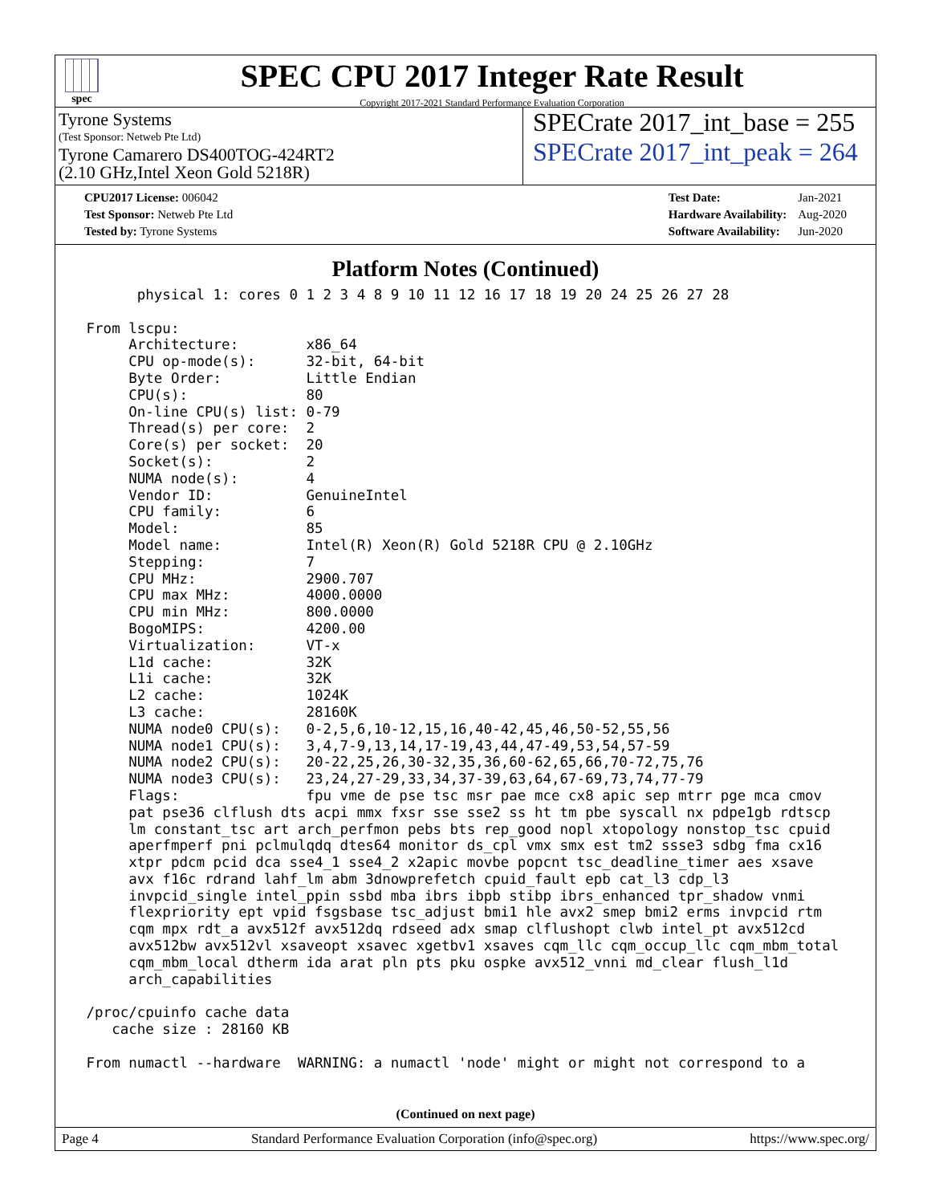spec
SPEC CPU 2017 Integer Rate Result
Copyright 2017-2021 Standard Performance Evaluation Corporation
Tyrone Systems
(Test Sponsor: Netweb Pte Ltd)
Tyrone Camarero DS400TOG-424RT2
(2.10 GHz,Intel Xeon Gold 5218R)
SPECrate 2017_int_base = 255
SPECrate 2017_int_peak = 264
| CPU2017 License: 006042 |
| Test Sponsor: Netweb Pte Ltd |
| Tested by: Tyrone Systems |
| Test Date: | Jan-2021 |
| Hardware Availability: | Aug-2020 |
| Software Availability: | Jun-2020 |
Platform Notes (Continued)
       physical 1: cores 0 1 2 3 4 8 9 10 11 12 16 17 18 19 20 24 25 26 27 28

 From lscpu:
      Architecture:        x86_64
      CPU op-mode(s):      32-bit, 64-bit
      Byte Order:          Little Endian
      CPU(s):              80
      On-line CPU(s) list: 0-79
      Thread(s) per core:  2
      Core(s) per socket:  20
      Socket(s):           2
      NUMA node(s):        4
      Vendor ID:           GenuineIntel
      CPU family:          6
      Model:               85
      Model name:          Intel(R) Xeon(R) Gold 5218R CPU @ 2.10GHz
      Stepping:            7
      CPU MHz:             2900.707
      CPU max MHz:         4000.0000
      CPU min MHz:         800.0000
      BogoMIPS:            4200.00
      Virtualization:      VT-x
      L1d cache:           32K
      L1i cache:           32K
      L2 cache:            1024K
      L3 cache:            28160K
      NUMA node0 CPU(s):   0-2,5,6,10-12,15,16,40-42,45,46,50-52,55,56
      NUMA node1 CPU(s):   3,4,7-9,13,14,17-19,43,44,47-49,53,54,57-59
      NUMA node2 CPU(s):   20-22,25,26,30-32,35,36,60-62,65,66,70-72,75,76
      NUMA node3 CPU(s):   23,24,27-29,33,34,37-39,63,64,67-69,73,74,77-79
      Flags:               fpu vme de pse tsc msr pae mce cx8 apic sep mtrr pge mca cmov
      pat pse36 clflush dts acpi mmx fxsr sse sse2 ss ht tm pbe syscall nx pdpe1gb rdtscp
      lm constant_tsc art arch_perfmon pebs bts rep_good nopl xtopology nonstop_tsc cpuid
      aperfmperf pni pclmulqdq dtes64 monitor ds_cpl vmx smx est tm2 ssse3 sdbg fma cx16
      xtpr pdcm pcid dca sse4_1 sse4_2 x2apic movbe popcnt tsc_deadline_timer aes xsave
      avx f16c rdrand lahf_lm abm 3dnowprefetch cpuid_fault epb cat_l3 cdp_l3
      invpcid_single intel_ppin ssbd mba ibrs ibpb stibp ibrs_enhanced tpr_shadow vnmi
      flexpriority ept vpid fsgsbase tsc_adjust bmi1 hle avx2 smep bmi2 erms invpcid rtm
      cqm mpx rdt_a avx512f avx512dq rdseed adx smap clflushopt clwb intel_pt avx512cd
      avx512bw avx512vl xsaveopt xsavec xgetbv1 xsaves cqm_llc cqm_occup_llc cqm_mbm_total
      cqm_mbm_local dtherm ida arat pln pts pku ospke avx512_vnni md_clear flush_l1d
      arch_capabilities

 /proc/cpuinfo cache data
    cache size : 28160 KB

 From numactl --hardware  WARNING: a numactl 'node' might or might not correspond to a
(Continued on next page)
Page 4 Standard Performance Evaluation Corporation (info@spec.org) https://www.spec.org/